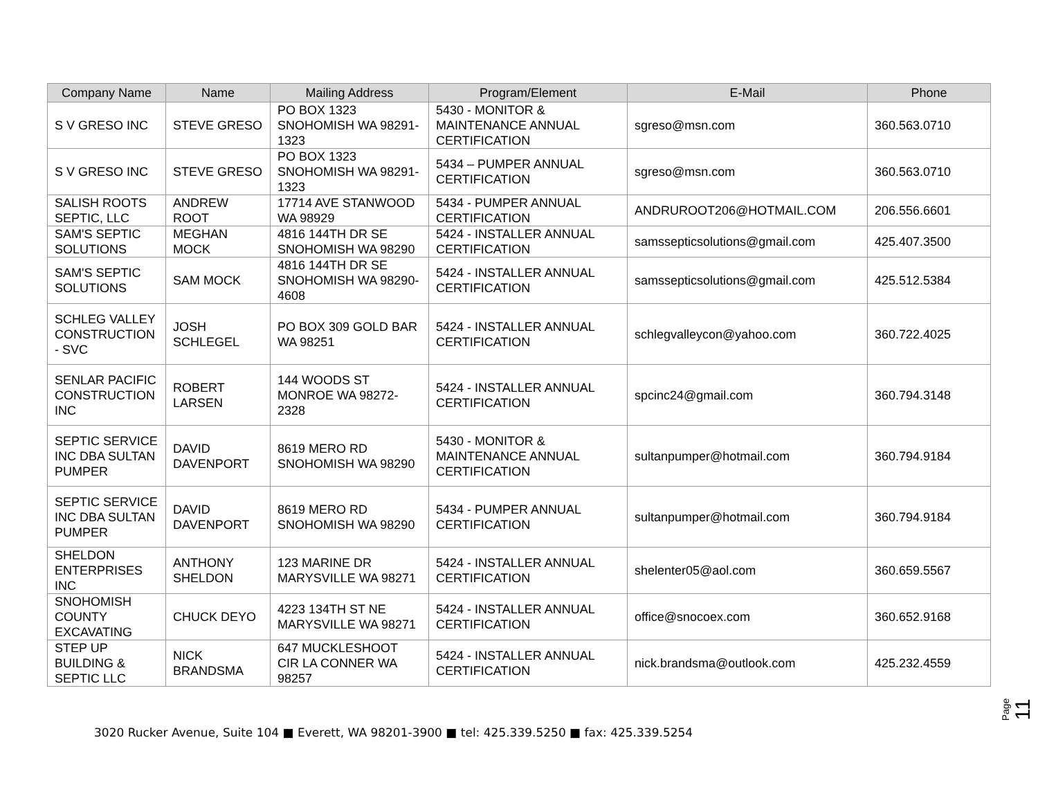| Company Name | Name | Mailing Address | Program/Element | E-Mail | Phone |
| --- | --- | --- | --- | --- | --- |
| S V GRESO INC | STEVE GRESO | PO BOX 1323 SNOHOMISH WA 98291-1323 | 5430 - MONITOR & MAINTENANCE ANNUAL CERTIFICATION | sgreso@msn.com | 360.563.0710 |
| S V GRESO INC | STEVE GRESO | PO BOX 1323 SNOHOMISH WA 98291-1323 | 5434 – PUMPER ANNUAL CERTIFICATION | sgreso@msn.com | 360.563.0710 |
| SALISH ROOTS SEPTIC, LLC | ANDREW ROOT | 17714 AVE STANWOOD WA 98929 | 5434 - PUMPER ANNUAL CERTIFICATION | ANDRUROOT206@HOTMAIL.COM | 206.556.6601 |
| SAM'S SEPTIC SOLUTIONS | MEGHAN MOCK | 4816 144TH DR SE SNOHOMISH WA 98290 | 5424 - INSTALLER ANNUAL CERTIFICATION | samssepticsolutions@gmail.com | 425.407.3500 |
| SAM'S SEPTIC SOLUTIONS | SAM MOCK | 4816 144TH DR SE SNOHOMISH WA 98290-4608 | 5424 - INSTALLER ANNUAL CERTIFICATION | samssepticsolutions@gmail.com | 425.512.5384 |
| SCHLEG VALLEY CONSTRUCTION - SVC | JOSH SCHLEGEL | PO BOX 309 GOLD BAR WA 98251 | 5424 - INSTALLER ANNUAL CERTIFICATION | schlegvalleycon@yahoo.com | 360.722.4025 |
| SENLAR PACIFIC CONSTRUCTION INC | ROBERT LARSEN | 144 WOODS ST MONROE WA 98272-2328 | 5424 - INSTALLER ANNUAL CERTIFICATION | spcinc24@gmail.com | 360.794.3148 |
| SEPTIC SERVICE INC DBA SULTAN PUMPER | DAVID DAVENPORT | 8619 MERO RD SNOHOMISH WA 98290 | 5430 - MONITOR & MAINTENANCE ANNUAL CERTIFICATION | sultanpumper@hotmail.com | 360.794.9184 |
| SEPTIC SERVICE INC DBA SULTAN PUMPER | DAVID DAVENPORT | 8619 MERO RD SNOHOMISH WA 98290 | 5434 - PUMPER ANNUAL CERTIFICATION | sultanpumper@hotmail.com | 360.794.9184 |
| SHELDON ENTERPRISES INC | ANTHONY SHELDON | 123 MARINE DR MARYSVILLE WA 98271 | 5424 - INSTALLER ANNUAL CERTIFICATION | shelenter05@aol.com | 360.659.5567 |
| SNOHOMISH COUNTY EXCAVATING | CHUCK DEYO | 4223 134TH ST NE MARYSVILLE WA 98271 | 5424 - INSTALLER ANNUAL CERTIFICATION | office@snocoex.com | 360.652.9168 |
| STEP UP BUILDING & SEPTIC LLC | NICK BRANDSMA | 647 MUCKLESHOOT CIR LA CONNER WA 98257 | 5424 - INSTALLER ANNUAL CERTIFICATION | nick.brandsma@outlook.com | 425.232.4559 |
Page 11
3020 Rucker Avenue, Suite 104 ■ Everett, WA 98201-3900 ■ tel: 425.339.5250 ■ fax: 425.339.5254